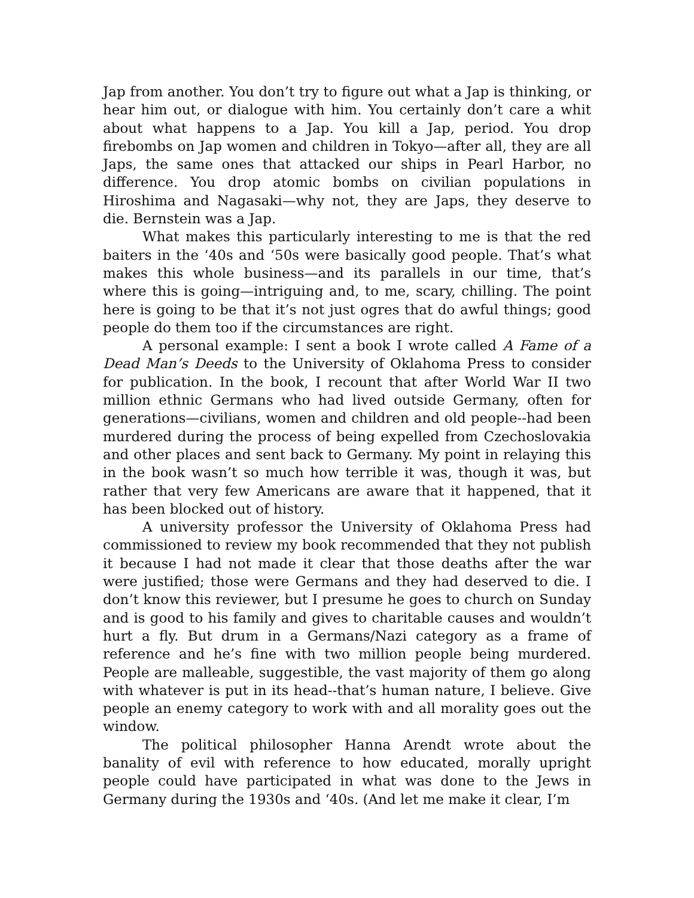Jap from another. You don’t try to figure out what a Jap is thinking, or hear him out, or dialogue with him. You certainly don’t care a whit about what happens to a Jap. You kill a Jap, period. You drop firebombs on Jap women and children in Tokyo—after all, they are all Japs, the same ones that attacked our ships in Pearl Harbor, no difference. You drop atomic bombs on civilian populations in Hiroshima and Nagasaki—why not, they are Japs, they deserve to die. Bernstein was a Jap.
What makes this particularly interesting to me is that the red baiters in the ‘40s and ‘50s were basically good people. That’s what makes this whole business—and its parallels in our time, that’s where this is going—intriguing and, to me, scary, chilling. The point here is going to be that it’s not just ogres that do awful things; good people do them too if the circumstances are right.
A personal example: I sent a book I wrote called A Fame of a Dead Man’s Deeds to the University of Oklahoma Press to consider for publication. In the book, I recount that after World War II two million ethnic Germans who had lived outside Germany, often for generations—civilians, women and children and old people--had been murdered during the process of being expelled from Czechoslovakia and other places and sent back to Germany. My point in relaying this in the book wasn’t so much how terrible it was, though it was, but rather that very few Americans are aware that it happened, that it has been blocked out of history.
A university professor the University of Oklahoma Press had commissioned to review my book recommended that they not publish it because I had not made it clear that those deaths after the war were justified; those were Germans and they had deserved to die. I don’t know this reviewer, but I presume he goes to church on Sunday and is good to his family and gives to charitable causes and wouldn’t hurt a fly. But drum in a Germans/Nazi category as a frame of reference and he’s fine with two million people being murdered. People are malleable, suggestible, the vast majority of them go along with whatever is put in its head--that’s human nature, I believe. Give people an enemy category to work with and all morality goes out the window.
The political philosopher Hanna Arendt wrote about the banality of evil with reference to how educated, morally upright people could have participated in what was done to the Jews in Germany during the 1930s and ‘40s. (And let me make it clear, I’m